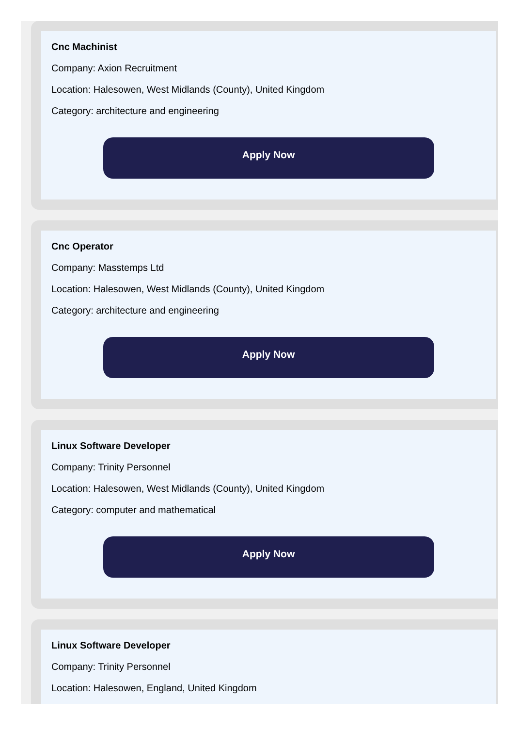Cnc Machinist
Company: Axion Recruitment
Location: Halesowen, West Midlands (County), United Kingdom
Category: architecture and engineering
Apply Now
Cnc Operator
Company: Masstemps Ltd
Location: Halesowen, West Midlands (County), United Kingdom
Category: architecture and engineering
Apply Now
Linux Software Developer
Company: Trinity Personnel
Location: Halesowen, West Midlands (County), United Kingdom
Category: computer and mathematical
Apply Now
Linux Software Developer
Company: Trinity Personnel
Location: Halesowen, England, United Kingdom